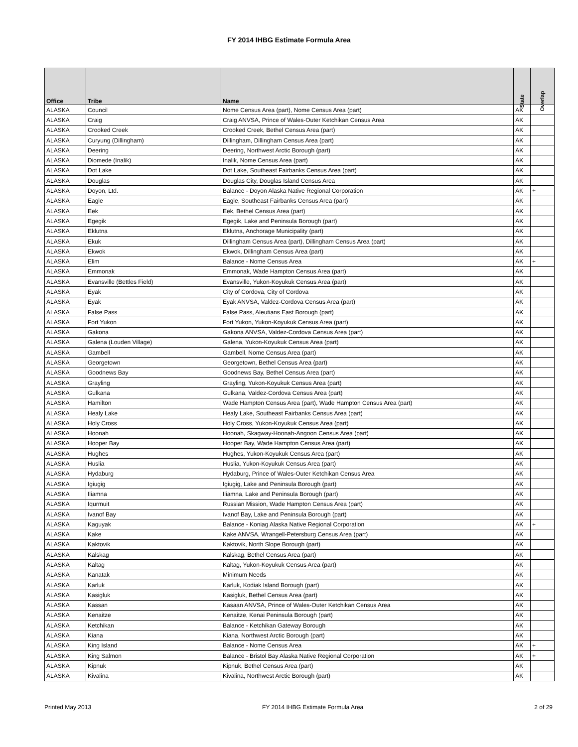FY 2014 IHBG Estimate Formula Area
| Office | Tribe | Name | State | Overlap |
| --- | --- | --- | --- | --- |
| ALASKA | Council | Nome Census Area (part), Nome Census Area (part) | AK | |
| ALASKA | Craig | Craig ANVSA, Prince of Wales-Outer Ketchikan Census Area | AK | |
| ALASKA | Crooked Creek | Crooked Creek, Bethel Census Area (part) | AK | |
| ALASKA | Curyung (Dillingham) | Dillingham, Dillingham Census Area (part) | AK | |
| ALASKA | Deering | Deering, Northwest Arctic Borough (part) | AK | |
| ALASKA | Diomede (Inalik) | Inalik, Nome Census Area (part) | AK | |
| ALASKA | Dot Lake | Dot Lake, Southeast Fairbanks Census Area (part) | AK | |
| ALASKA | Douglas | Douglas City, Douglas Island Census Area | AK | |
| ALASKA | Doyon, Ltd. | Balance - Doyon Alaska Native Regional Corporation | AK | + |
| ALASKA | Eagle | Eagle, Southeast Fairbanks Census Area (part) | AK | |
| ALASKA | Eek | Eek, Bethel Census Area (part) | AK | |
| ALASKA | Egegik | Egegik, Lake and Peninsula Borough (part) | AK | |
| ALASKA | Eklutna | Eklutna, Anchorage Municipality (part) | AK | |
| ALASKA | Ekuk | Dillingham Census Area (part), Dillingham Census Area (part) | AK | |
| ALASKA | Ekwok | Ekwok, Dillingham Census Area (part) | AK | |
| ALASKA | Elim | Balance - Nome Census Area | AK | + |
| ALASKA | Emmonak | Emmonak, Wade Hampton Census Area (part) | AK | |
| ALASKA | Evansville (Bettles Field) | Evansville, Yukon-Koyukuk Census Area (part) | AK | |
| ALASKA | Eyak | City of Cordova, City of Cordova | AK | |
| ALASKA | Eyak | Eyak ANVSA, Valdez-Cordova Census Area (part) | AK | |
| ALASKA | False Pass | False Pass, Aleutians East Borough (part) | AK | |
| ALASKA | Fort Yukon | Fort Yukon, Yukon-Koyukuk Census Area (part) | AK | |
| ALASKA | Gakona | Gakona ANVSA, Valdez-Cordova Census Area (part) | AK | |
| ALASKA | Galena (Louden Village) | Galena, Yukon-Koyukuk Census Area (part) | AK | |
| ALASKA | Gambell | Gambell, Nome Census Area (part) | AK | |
| ALASKA | Georgetown | Georgetown, Bethel Census Area (part) | AK | |
| ALASKA | Goodnews Bay | Goodnews Bay, Bethel Census Area (part) | AK | |
| ALASKA | Grayling | Grayling, Yukon-Koyukuk Census Area (part) | AK | |
| ALASKA | Gulkana | Gulkana, Valdez-Cordova Census Area (part) | AK | |
| ALASKA | Hamilton | Wade Hampton Census Area (part), Wade Hampton Census Area (part) | AK | |
| ALASKA | Healy Lake | Healy Lake, Southeast Fairbanks Census Area (part) | AK | |
| ALASKA | Holy Cross | Holy Cross, Yukon-Koyukuk Census Area (part) | AK | |
| ALASKA | Hoonah | Hoonah, Skagway-Hoonah-Angoon Census Area (part) | AK | |
| ALASKA | Hooper Bay | Hooper Bay, Wade Hampton Census Area (part) | AK | |
| ALASKA | Hughes | Hughes, Yukon-Koyukuk Census Area (part) | AK | |
| ALASKA | Huslia | Huslia, Yukon-Koyukuk Census Area (part) | AK | |
| ALASKA | Hydaburg | Hydaburg, Prince of Wales-Outer Ketchikan Census Area | AK | |
| ALASKA | Igiugig | Igiugig, Lake and Peninsula Borough (part) | AK | |
| ALASKA | Iliamna | Iliamna, Lake and Peninsula Borough (part) | AK | |
| ALASKA | Iqurmuit | Russian Mission, Wade Hampton Census Area (part) | AK | |
| ALASKA | Ivanof Bay | Ivanof Bay, Lake and Peninsula Borough (part) | AK | |
| ALASKA | Kaguyak | Balance - Koniag Alaska Native Regional Corporation | AK | + |
| ALASKA | Kake | Kake ANVSA, Wrangell-Petersburg Census Area (part) | AK | |
| ALASKA | Kaktovik | Kaktovik, North Slope Borough (part) | AK | |
| ALASKA | Kalskag | Kalskag, Bethel Census Area (part) | AK | |
| ALASKA | Kaltag | Kaltag, Yukon-Koyukuk Census Area (part) | AK | |
| ALASKA | Kanatak | Minimum Needs | AK | |
| ALASKA | Karluk | Karluk, Kodiak Island Borough (part) | AK | |
| ALASKA | Kasigluk | Kasigluk, Bethel Census Area (part) | AK | |
| ALASKA | Kassan | Kasaan ANVSA, Prince of Wales-Outer Ketchikan Census Area | AK | |
| ALASKA | Kenaitze | Kenaitze, Kenai Peninsula Borough (part) | AK | |
| ALASKA | Ketchikan | Balance - Ketchikan Gateway Borough | AK | |
| ALASKA | Kiana | Kiana, Northwest Arctic Borough (part) | AK | |
| ALASKA | King Island | Balance - Nome Census Area | AK | + |
| ALASKA | King Salmon | Balance - Bristol Bay Alaska Native Regional Corporation | AK | + |
| ALASKA | Kipnuk | Kipnuk, Bethel Census Area (part) | AK | |
| ALASKA | Kivalina | Kivalina, Northwest Arctic Borough (part) | AK | |
Printed May 2013 FY 2014 IHBG Estimate Formula Area 2 of 29